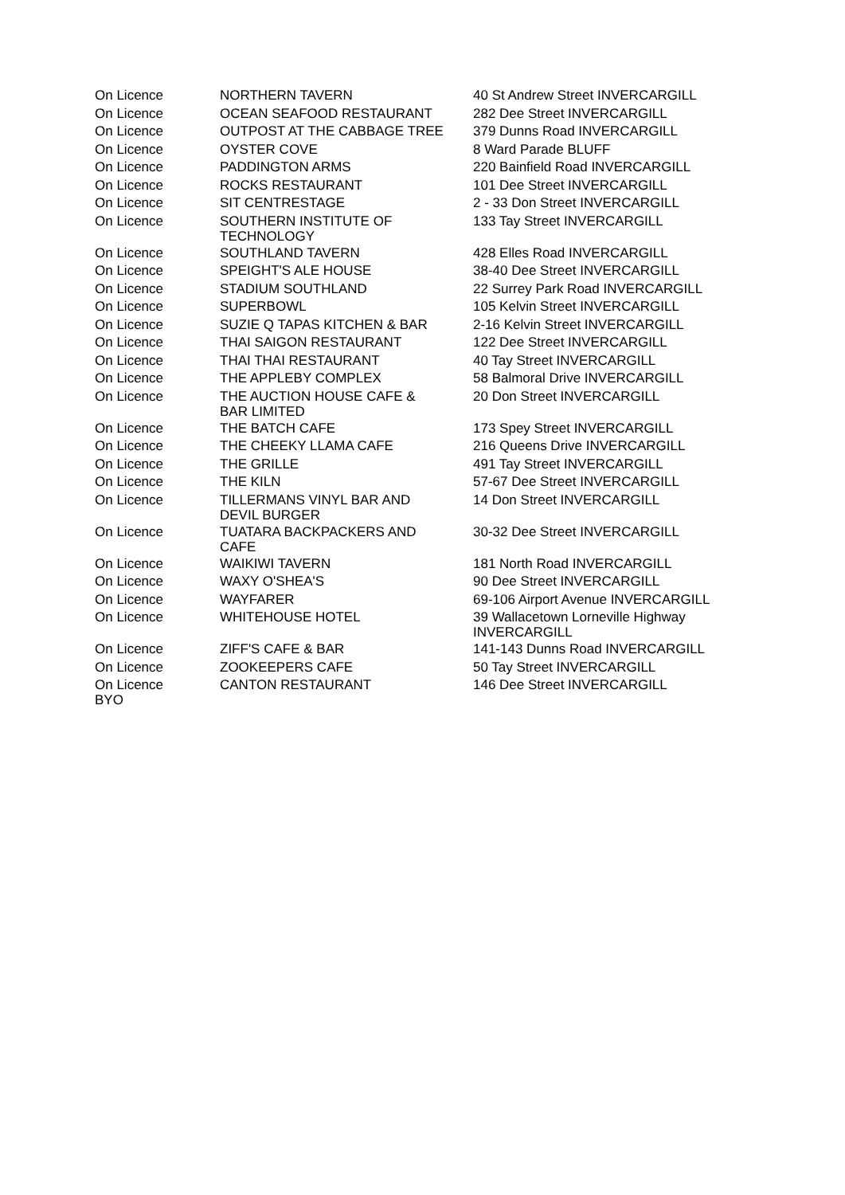| On Licence | NORTHERN TAVERN | 40 St Andrew Street INVERCARGILL |
| On Licence | OCEAN SEAFOOD RESTAURANT | 282 Dee Street INVERCARGILL |
| On Licence | OUTPOST AT THE CABBAGE TREE | 379 Dunns Road INVERCARGILL |
| On Licence | OYSTER COVE | 8 Ward Parade BLUFF |
| On Licence | PADDINGTON ARMS | 220 Bainfield Road INVERCARGILL |
| On Licence | ROCKS RESTAURANT | 101 Dee Street INVERCARGILL |
| On Licence | SIT CENTRESTAGE | 2 - 33 Don Street INVERCARGILL |
| On Licence | SOUTHERN INSTITUTE OF TECHNOLOGY | 133 Tay Street INVERCARGILL |
| On Licence | SOUTHLAND TAVERN | 428 Elles Road INVERCARGILL |
| On Licence | SPEIGHT'S ALE HOUSE | 38-40 Dee Street INVERCARGILL |
| On Licence | STADIUM SOUTHLAND | 22 Surrey Park Road INVERCARGILL |
| On Licence | SUPERBOWL | 105 Kelvin Street INVERCARGILL |
| On Licence | SUZIE Q TAPAS KITCHEN & BAR | 2-16 Kelvin Street INVERCARGILL |
| On Licence | THAI SAIGON RESTAURANT | 122 Dee Street INVERCARGILL |
| On Licence | THAI THAI RESTAURANT | 40 Tay Street INVERCARGILL |
| On Licence | THE APPLEBY COMPLEX | 58 Balmoral Drive INVERCARGILL |
| On Licence | THE AUCTION HOUSE CAFE & BAR LIMITED | 20 Don Street INVERCARGILL |
| On Licence | THE BATCH CAFE | 173 Spey Street INVERCARGILL |
| On Licence | THE CHEEKY LLAMA CAFE | 216 Queens Drive INVERCARGILL |
| On Licence | THE GRILLE | 491 Tay Street INVERCARGILL |
| On Licence | THE KILN | 57-67 Dee Street INVERCARGILL |
| On Licence | TILLERMANS VINYL BAR AND DEVIL BURGER | 14 Don Street INVERCARGILL |
| On Licence | TUATARA BACKPACKERS AND CAFE | 30-32 Dee Street INVERCARGILL |
| On Licence | WAIKIWI TAVERN | 181 North Road INVERCARGILL |
| On Licence | WAXY O'SHEA'S | 90 Dee Street INVERCARGILL |
| On Licence | WAYFARER | 69-106 Airport Avenue INVERCARGILL |
| On Licence | WHITEHOUSE HOTEL | 39 Wallacetown Lorneville Highway INVERCARGILL |
| On Licence | ZIFF'S CAFE & BAR | 141-143 Dunns Road INVERCARGILL |
| On Licence | ZOOKEEPERS CAFE | 50 Tay Street INVERCARGILL |
| On Licence BYO | CANTON RESTAURANT | 146 Dee Street INVERCARGILL |